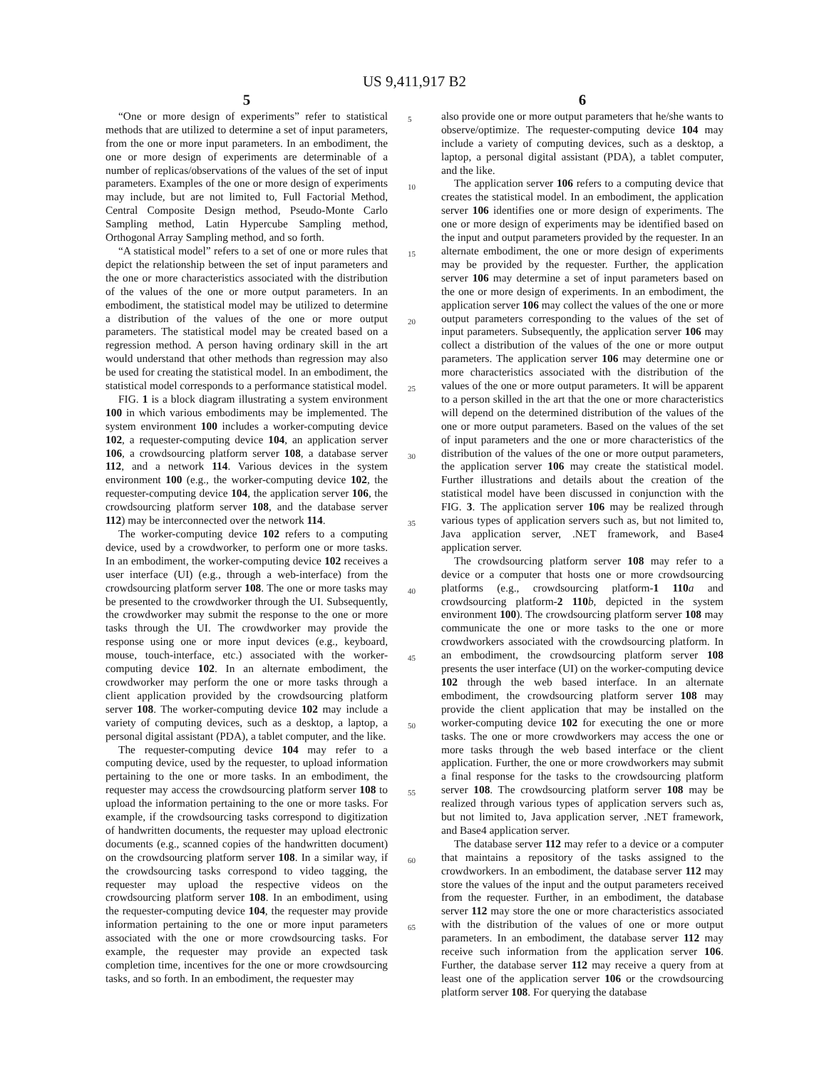US 9,411,917 B2
5
“One or more design of experiments” refer to statistical methods that are utilized to determine a set of input parameters, from the one or more input parameters. In an embodiment, the one or more design of experiments are determinable of a number of replicas/observations of the values of the set of input parameters. Examples of the one or more design of experiments may include, but are not limited to, Full Factorial Method, Central Composite Design method, Pseudo-Monte Carlo Sampling method, Latin Hypercube Sampling method, Orthogonal Array Sampling method, and so forth.
“A statistical model” refers to a set of one or more rules that depict the relationship between the set of input parameters and the one or more characteristics associated with the distribution of the values of the one or more output parameters. In an embodiment, the statistical model may be utilized to determine a distribution of the values of the one or more output parameters. The statistical model may be created based on a regression method. A person having ordinary skill in the art would understand that other methods than regression may also be used for creating the statistical model. In an embodiment, the statistical model corresponds to a performance statistical model.
FIG. 1 is a block diagram illustrating a system environment 100 in which various embodiments may be implemented. The system environment 100 includes a worker-computing device 102, a requester-computing device 104, an application server 106, a crowdsourcing platform server 108, a database server 112, and a network 114. Various devices in the system environment 100 (e.g., the worker-computing device 102, the requester-computing device 104, the application server 106, the crowdsourcing platform server 108, and the database server 112) may be interconnected over the network 114.
The worker-computing device 102 refers to a computing device, used by a crowdworker, to perform one or more tasks. In an embodiment, the worker-computing device 102 receives a user interface (UI) (e.g., through a web-interface) from the crowdsourcing platform server 108. The one or more tasks may be presented to the crowdworker through the UI. Subsequently, the crowdworker may submit the response to the one or more tasks through the UI. The crowdworker may provide the response using one or more input devices (e.g., keyboard, mouse, touch-interface, etc.) associated with the worker-computing device 102. In an alternate embodiment, the crowdworker may perform the one or more tasks through a client application provided by the crowdsourcing platform server 108. The worker-computing device 102 may include a variety of computing devices, such as a desktop, a laptop, a personal digital assistant (PDA), a tablet computer, and the like.
The requester-computing device 104 may refer to a computing device, used by the requester, to upload information pertaining to the one or more tasks. In an embodiment, the requester may access the crowdsourcing platform server 108 to upload the information pertaining to the one or more tasks. For example, if the crowdsourcing tasks correspond to digitization of handwritten documents, the requester may upload electronic documents (e.g., scanned copies of the handwritten document) on the crowdsourcing platform server 108. In a similar way, if the crowdsourcing tasks correspond to video tagging, the requester may upload the respective videos on the crowdsourcing platform server 108. In an embodiment, using the requester-computing device 104, the requester may provide information pertaining to the one or more input parameters associated with the one or more crowdsourcing tasks. For example, the requester may provide an expected task completion time, incentives for the one or more crowdsourcing tasks, and so forth. In an embodiment, the requester may
5
10
15
20
25
30
35
40
45
50
55
60
65
6
also provide one or more output parameters that he/she wants to observe/optimize. The requester-computing device 104 may include a variety of computing devices, such as a desktop, a laptop, a personal digital assistant (PDA), a tablet computer, and the like.
The application server 106 refers to a computing device that creates the statistical model. In an embodiment, the application server 106 identifies one or more design of experiments. The one or more design of experiments may be identified based on the input and output parameters provided by the requester. In an alternate embodiment, the one or more design of experiments may be provided by the requester. Further, the application server 106 may determine a set of input parameters based on the one or more design of experiments. In an embodiment, the application server 106 may collect the values of the one or more output parameters corresponding to the values of the set of input parameters. Subsequently, the application server 106 may collect a distribution of the values of the one or more output parameters. The application server 106 may determine one or more characteristics associated with the distribution of the values of the one or more output parameters. It will be apparent to a person skilled in the art that the one or more characteristics will depend on the determined distribution of the values of the one or more output parameters. Based on the values of the set of input parameters and the one or more characteristics of the distribution of the values of the one or more output parameters, the application server 106 may create the statistical model. Further illustrations and details about the creation of the statistical model have been discussed in conjunction with the FIG. 3. The application server 106 may be realized through various types of application servers such as, but not limited to, Java application server, .NET framework, and Base4 application server.
The crowdsourcing platform server 108 may refer to a device or a computer that hosts one or more crowdsourcing platforms (e.g., crowdsourcing platform-1 110 a and crowdsourcing platform-2 110 b, depicted in the system environment 100). The crowdsourcing platform server 108 may communicate the one or more tasks to the one or more crowdworkers associated with the crowdsourcing platform. In an embodiment, the crowdsourcing platform server 108 presents the user interface (UI) on the worker-computing device 102 through the web based interface. In an alternate embodiment, the crowdsourcing platform server 108 may provide the client application that may be installed on the worker-computing device 102 for executing the one or more tasks. The one or more crowdworkers may access the one or more tasks through the web based interface or the client application. Further, the one or more crowdworkers may submit a final response for the tasks to the crowdsourcing platform server 108. The crowdsourcing platform server 108 may be realized through various types of application servers such as, but not limited to, Java application server, .NET framework, and Base4 application server.
The database server 112 may refer to a device or a computer that maintains a repository of the tasks assigned to the crowdworkers. In an embodiment, the database server 112 may store the values of the input and the output parameters received from the requester. Further, in an embodiment, the database server 112 may store the one or more characteristics associated with the distribution of the values of one or more output parameters. In an embodiment, the database server 112 may receive such information from the application server 106. Further, the database server 112 may receive a query from at least one of the application server 106 or the crowdsourcing platform server 108. For querying the database